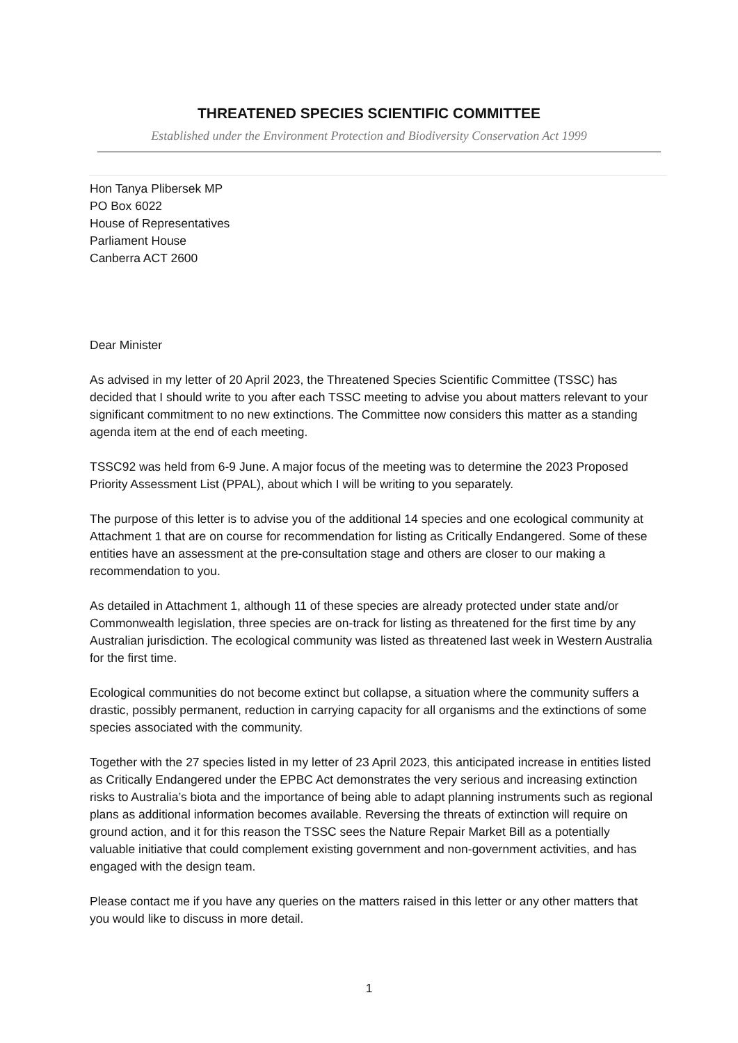THREATENED SPECIES SCIENTIFIC COMMITTEE
Established under the Environment Protection and Biodiversity Conservation Act 1999
Hon Tanya Plibersek MP
PO Box 6022
House of Representatives
Parliament House
Canberra ACT 2600
Dear Minister
As advised in my letter of 20 April 2023, the Threatened Species Scientific Committee (TSSC) has decided that I should write to you after each TSSC meeting to advise you about matters relevant to your significant commitment to no new extinctions. The Committee now considers this matter as a standing agenda item at the end of each meeting.
TSSC92 was held from 6-9 June. A major focus of the meeting was to determine the 2023 Proposed Priority Assessment List (PPAL), about which I will be writing to you separately.
The purpose of this letter is to advise you of the additional 14 species and one ecological community at Attachment 1 that are on course for recommendation for listing as Critically Endangered. Some of these entities have an assessment at the pre-consultation stage and others are closer to our making a recommendation to you.
As detailed in Attachment 1, although 11 of these species are already protected under state and/or Commonwealth legislation, three species are on-track for listing as threatened for the first time by any Australian jurisdiction. The ecological community was listed as threatened last week in Western Australia for the first time.
Ecological communities do not become extinct but collapse, a situation where the community suffers a drastic, possibly permanent, reduction in carrying capacity for all organisms and the extinctions of some species associated with the community.
Together with the 27 species listed in my letter of 23 April 2023, this anticipated increase in entities listed as Critically Endangered under the EPBC Act demonstrates the very serious and increasing extinction risks to Australia’s biota and the importance of being able to adapt planning instruments such as regional plans as additional information becomes available. Reversing the threats of extinction will require on ground action, and it for this reason the TSSC sees the Nature Repair Market Bill as a potentially valuable initiative that could complement existing government and non-government activities, and has engaged with the design team.
Please contact me if you have any queries on the matters raised in this letter or any other matters that you would like to discuss in more detail.
1